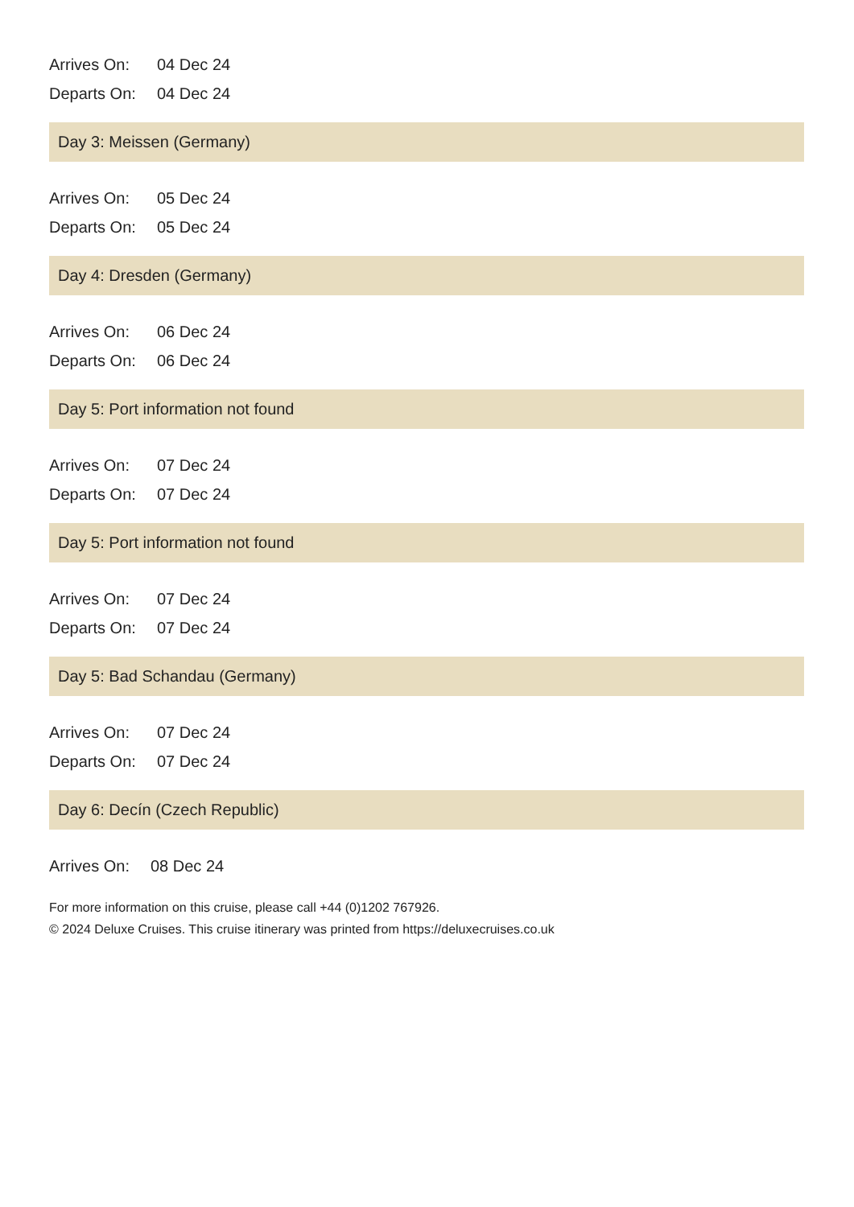| Arrives On: | 04 Dec 24 |
| Departs On: | 04 Dec 24 |
Day 3: Meissen (Germany)
| Arrives On: | 05 Dec 24 |
| Departs On: | 05 Dec 24 |
Day 4: Dresden (Germany)
| Arrives On: | 06 Dec 24 |
| Departs On: | 06 Dec 24 |
Day 5: Port information not found
| Arrives On: | 07 Dec 24 |
| Departs On: | 07 Dec 24 |
Day 5: Port information not found
| Arrives On: | 07 Dec 24 |
| Departs On: | 07 Dec 24 |
Day 5: Bad Schandau (Germany)
| Arrives On: | 07 Dec 24 |
| Departs On: | 07 Dec 24 |
Day 6: Decín (Czech Republic)
| Arrives On: | 08 Dec 24 |
For more information on this cruise, please call +44 (0)1202 767926.
© 2024 Deluxe Cruises. This cruise itinerary was printed from https://deluxecruises.co.uk